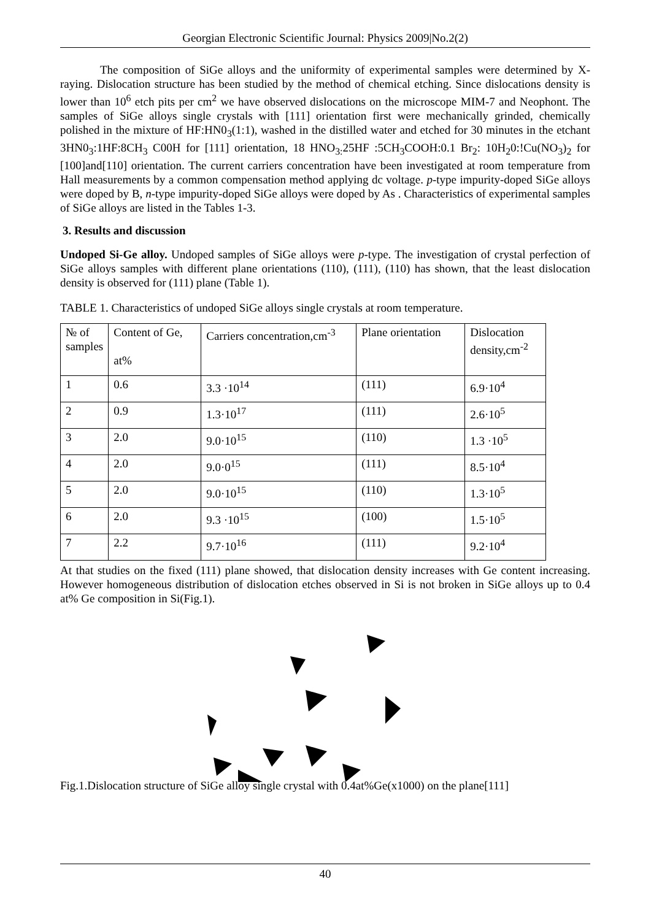Georgian Electronic Scientific Journal: Physics 2009|No.2(2)
The composition of SiGe alloys and the uniformity of experimental samples were determined by X-raying. Dislocation structure has been studied by the method of chemical etching. Since dislocations density is lower than 10<sup>6</sup> etch pits per cm<sup>2</sup> we have observed dislocations on the microscope MIM-7 and Neophont. The samples of SiGe alloys single crystals with [111] orientation first were mechanically grinded, chemically polished in the mixture of HF:HN0<sub>3</sub>(1:1), washed in the distilled water and etched for 30 minutes in the etchant 3HN0<sub>3</sub>:1HF:8CH<sub>3</sub> C00H for [111] orientation, 18 HNO<sub>3:</sub>25HF :5CH<sub>3</sub>COOH:0.1 Br<sub>2</sub>: 10H<sub>2</sub>0:!Cu(NO<sub>3</sub>)<sub>2</sub> for [100]and[110] orientation. The current carriers concentration have been investigated at room temperature from Hall measurements by a common compensation method applying dc voltage. p-type impurity-doped SiGe alloys were doped by B, n-type impurity-doped SiGe alloys were doped by As . Characteristics of experimental samples of SiGe alloys are listed in the Tables 1-3.
3. Results and discussion
Undoped Si-Ge alloy. Undoped samples of SiGe alloys were p-type. The investigation of crystal perfection of SiGe alloys samples with different plane orientations (110), (111), (110) has shown, that the least dislocation density is observed for (111) plane (Table 1).
TABLE 1. Characteristics of undoped SiGe alloys single crystals at room temperature.
| № of samples | Content of Ge, at% | Carriers concentration,cm<sup>-3</sup> | Plane orientation | Dislocation density,cm<sup>-2</sup> |
| 1 | 0.6 | 3.3 ·10<sup>14</sup> | (111) | 6.9·10<sup>4</sup> |
| 2 | 0.9 | 1.3·10<sup>17</sup> | (111) | 2.6·10<sup>5</sup> |
| 3 | 2.0 | 9.0·10<sup>15</sup> | (110) | 1.3 ·10<sup>5</sup> |
| 4 | 2.0 | 9.0·0<sup>15</sup> | (111) | 8.5·10<sup>4</sup> |
| 5 | 2.0 | 9.0·10<sup>15</sup> | (110) | 1.3·10<sup>5</sup> |
| 6 | 2.0 | 9.3 ·10<sup>15</sup> | (100) | 1.5·10<sup>5</sup> |
| 7 | 2.2 | 9.7·10<sup>16</sup> | (111) | 9.2·10<sup>4</sup> |
At that studies on the fixed (111) plane showed, that dislocation density increases with Ge content increasing. However homogeneous distribution of dislocation etches observed in Si is not broken in SiGe alloys up to 0.4 at% Ge composition in Si(Fig.1).
Fig.1.Dislocation structure of SiGe alloy single crystal with 0.4at%Ge(x1000) on the plane[111]
40